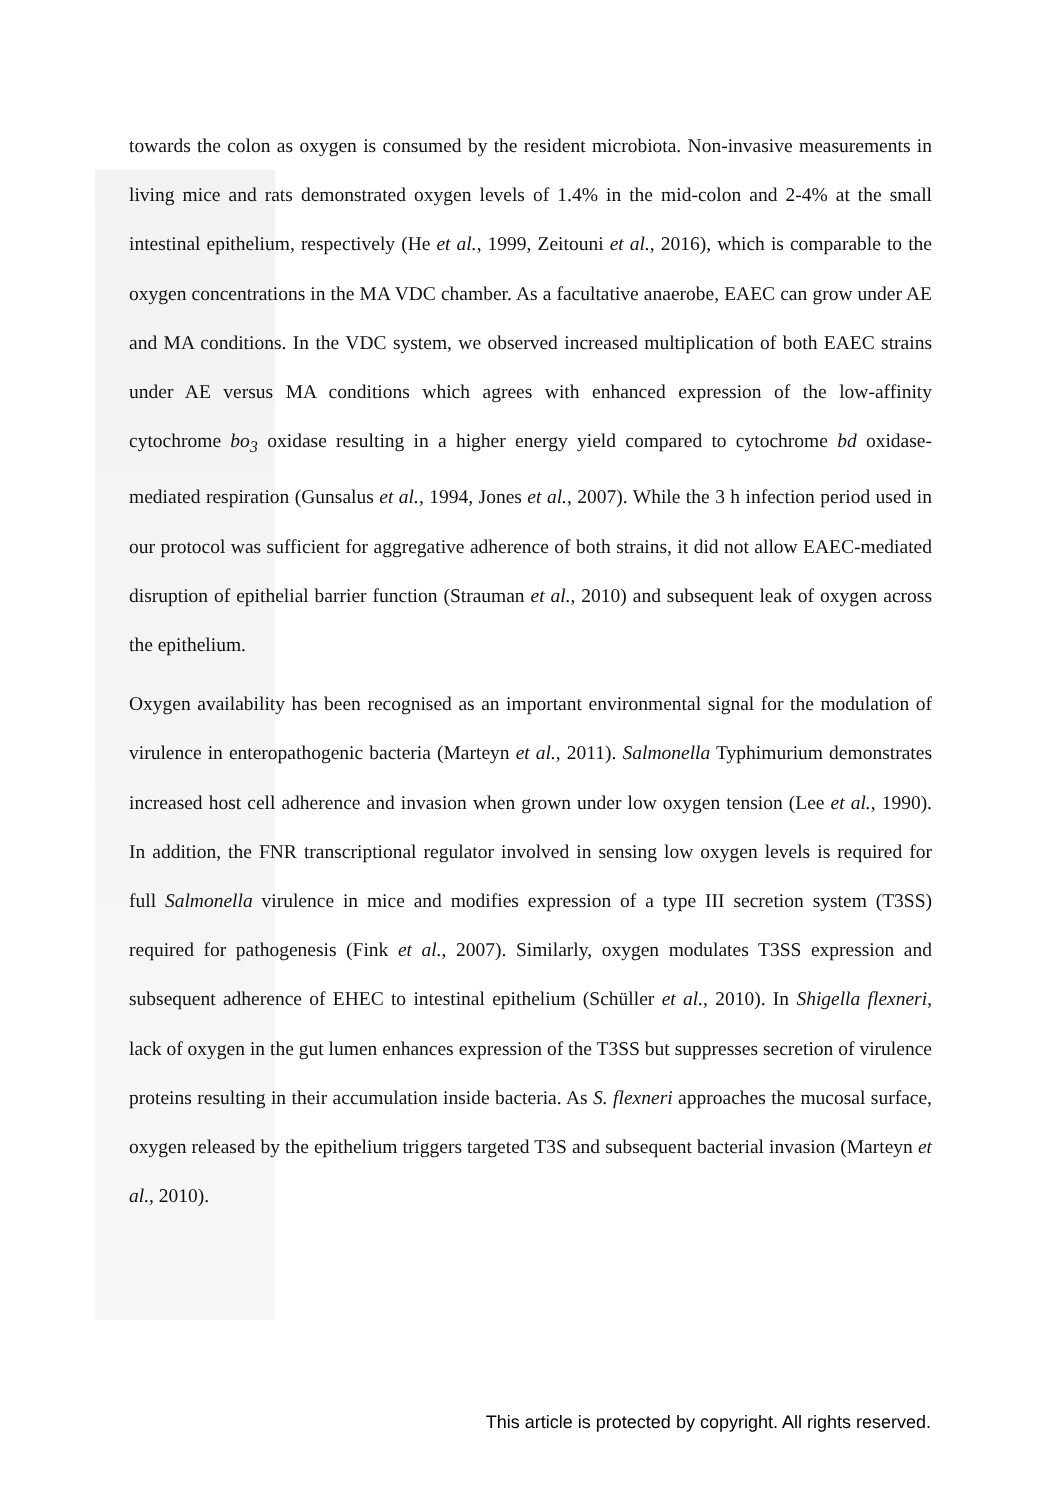towards the colon as oxygen is consumed by the resident microbiota. Non-invasive measurements in living mice and rats demonstrated oxygen levels of 1.4% in the mid-colon and 2-4% at the small intestinal epithelium, respectively (He et al., 1999, Zeitouni et al., 2016), which is comparable to the oxygen concentrations in the MA VDC chamber. As a facultative anaerobe, EAEC can grow under AE and MA conditions. In the VDC system, we observed increased multiplication of both EAEC strains under AE versus MA conditions which agrees with enhanced expression of the low-affinity cytochrome bo<sub>3</sub> oxidase resulting in a higher energy yield compared to cytochrome bd oxidase-mediated respiration (Gunsalus et al., 1994, Jones et al., 2007). While the 3 h infection period used in our protocol was sufficient for aggregative adherence of both strains, it did not allow EAEC-mediated disruption of epithelial barrier function (Strauman et al., 2010) and subsequent leak of oxygen across the epithelium.
Oxygen availability has been recognised as an important environmental signal for the modulation of virulence in enteropathogenic bacteria (Marteyn et al., 2011). Salmonella Typhimurium demonstrates increased host cell adherence and invasion when grown under low oxygen tension (Lee et al., 1990). In addition, the FNR transcriptional regulator involved in sensing low oxygen levels is required for full Salmonella virulence in mice and modifies expression of a type III secretion system (T3SS) required for pathogenesis (Fink et al., 2007). Similarly, oxygen modulates T3SS expression and subsequent adherence of EHEC to intestinal epithelium (Schüller et al., 2010). In Shigella flexneri, lack of oxygen in the gut lumen enhances expression of the T3SS but suppresses secretion of virulence proteins resulting in their accumulation inside bacteria. As S. flexneri approaches the mucosal surface, oxygen released by the epithelium triggers targeted T3S and subsequent bacterial invasion (Marteyn et al., 2010).
This article is protected by copyright. All rights reserved.